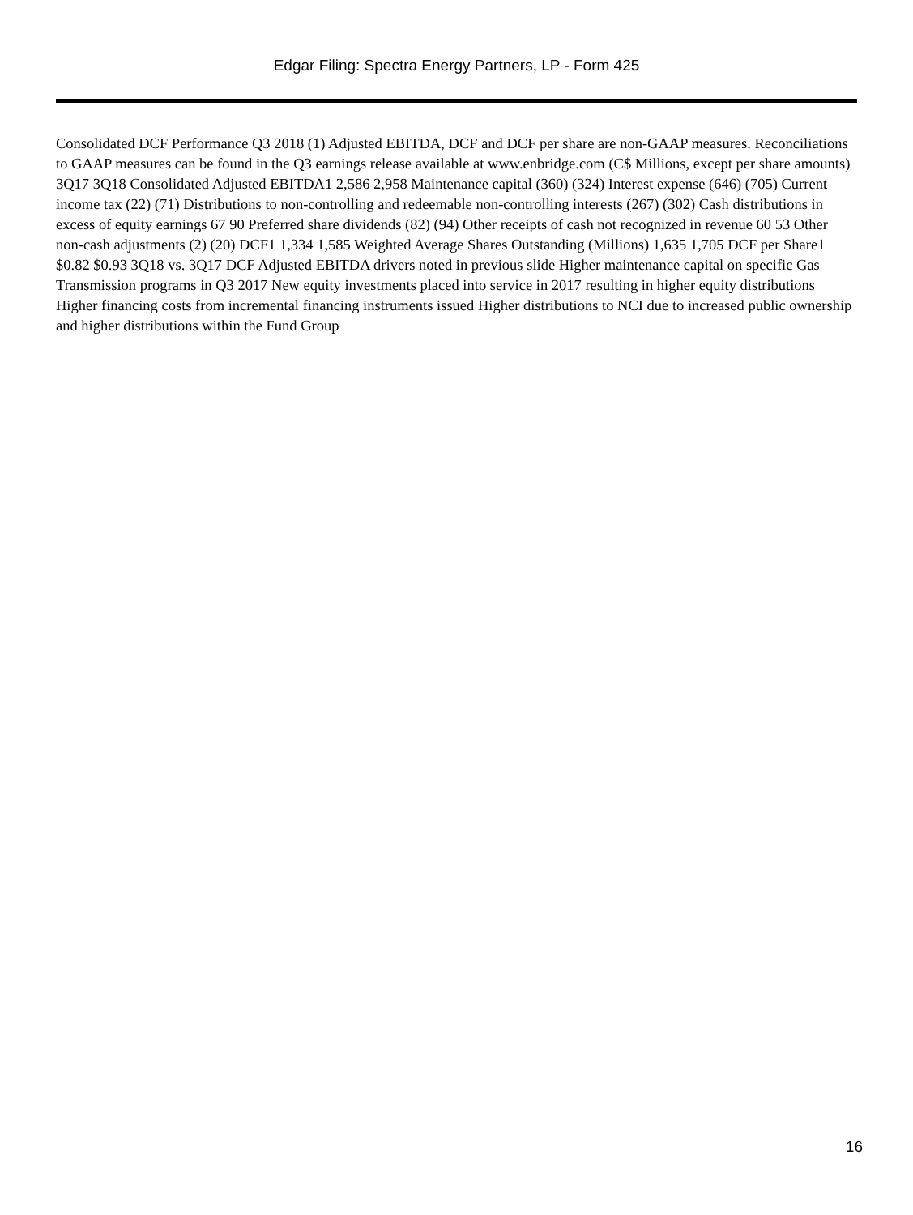Edgar Filing: Spectra Energy Partners, LP - Form 425
Consolidated DCF Performance Q3 2018 (1) Adjusted EBITDA, DCF and DCF per share are non-GAAP measures. Reconciliations to GAAP measures can be found in the Q3 earnings release available at www.enbridge.com (C$ Millions, except per share amounts) 3Q17 3Q18 Consolidated Adjusted EBITDA1 2,586 2,958 Maintenance capital (360) (324) Interest expense (646) (705) Current income tax (22) (71) Distributions to non-controlling and redeemable non-controlling interests (267) (302) Cash distributions in excess of equity earnings 67 90 Preferred share dividends (82) (94) Other receipts of cash not recognized in revenue 60 53 Other non-cash adjustments (2) (20) DCF1 1,334 1,585 Weighted Average Shares Outstanding (Millions) 1,635 1,705 DCF per Share1 $0.82 $0.93 3Q18 vs. 3Q17 DCF Adjusted EBITDA drivers noted in previous slide Higher maintenance capital on specific Gas Transmission programs in Q3 2017 New equity investments placed into service in 2017 resulting in higher equity distributions Higher financing costs from incremental financing instruments issued Higher distributions to NCI due to increased public ownership and higher distributions within the Fund Group
16